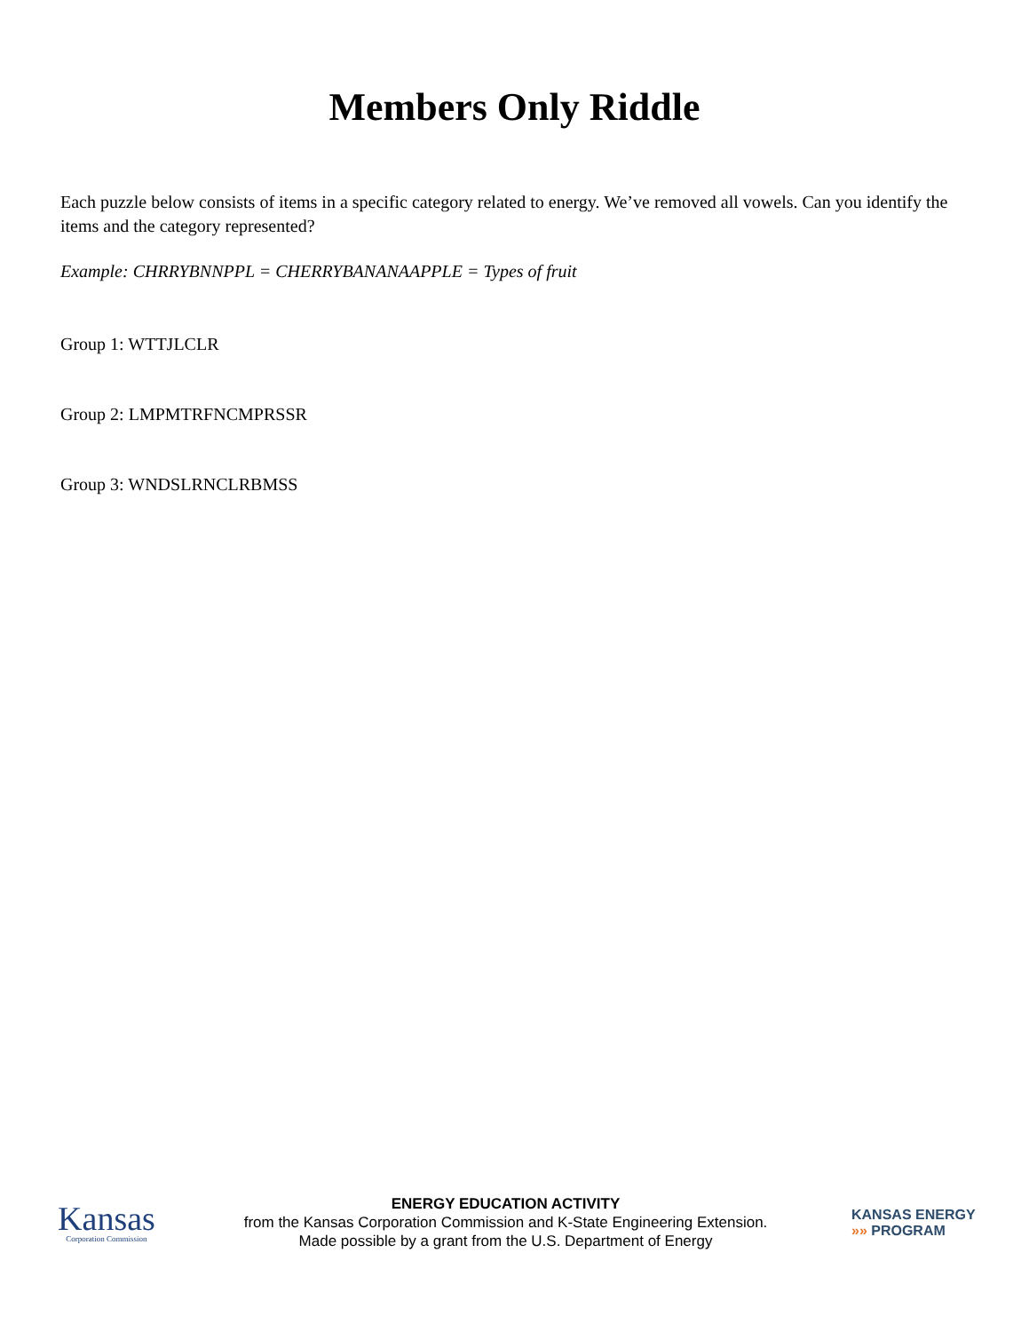Members Only Riddle
Each puzzle below consists of items in a specific category related to energy. We’ve removed all vowels. Can you identify the items and the category represented?
Example: CHRRYBNNPPL = CHERRYBANANAAPPLE = Types of fruit
Group 1: WTTJLCLR
Group 2: LMPMTRFNCMPRSSR
Group 3: WNDSLRNCLRBMSS
Kansas
Corporation Commission
ENERGY EDUCATION ACTIVITY
from the Kansas Corporation Commission and K-State Engineering Extension.
Made possible by a grant from the U.S. Department of Energy
KANSAS ENERGY
»» PROGRAM